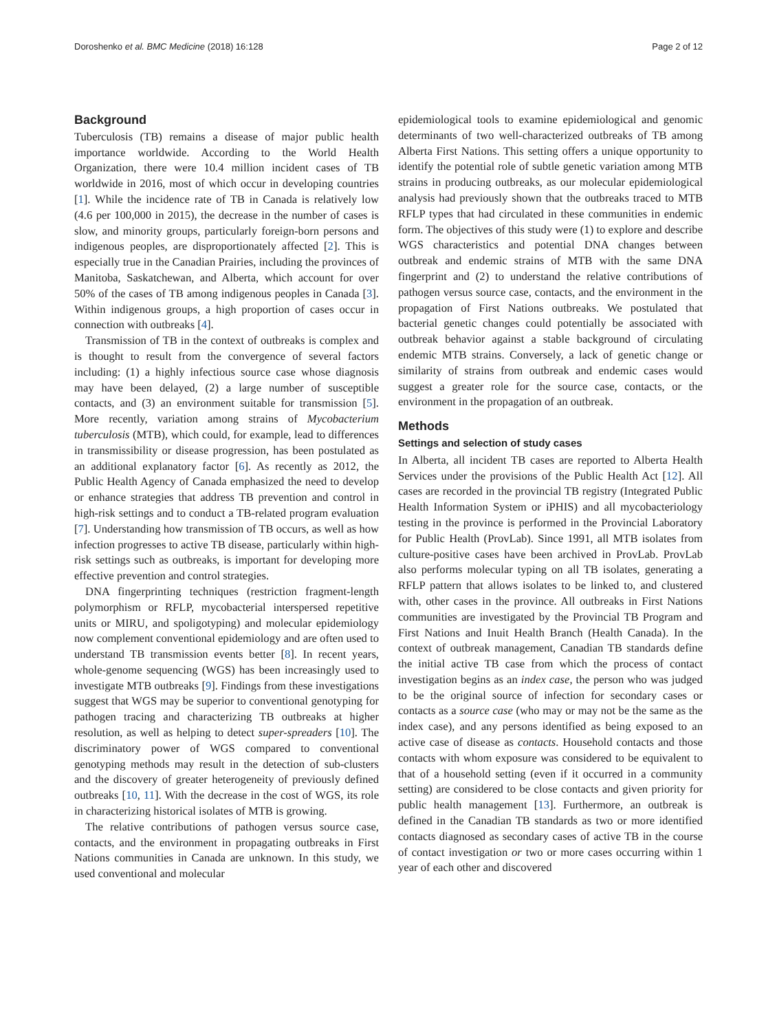Doroshenko et al. BMC Medicine (2018) 16:128 Page 2 of 12
Background
Tuberculosis (TB) remains a disease of major public health importance worldwide. According to the World Health Organization, there were 10.4 million incident cases of TB worldwide in 2016, most of which occur in developing countries [1]. While the incidence rate of TB in Canada is relatively low (4.6 per 100,000 in 2015), the decrease in the number of cases is slow, and minority groups, particularly foreign-born persons and indigenous peoples, are disproportionately affected [2]. This is especially true in the Canadian Prairies, including the provinces of Manitoba, Saskatchewan, and Alberta, which account for over 50% of the cases of TB among indigenous peoples in Canada [3]. Within indigenous groups, a high proportion of cases occur in connection with outbreaks [4].
Transmission of TB in the context of outbreaks is complex and is thought to result from the convergence of several factors including: (1) a highly infectious source case whose diagnosis may have been delayed, (2) a large number of susceptible contacts, and (3) an environment suitable for transmission [5]. More recently, variation among strains of Mycobacterium tuberculosis (MTB), which could, for example, lead to differences in transmissibility or disease progression, has been postulated as an additional explanatory factor [6]. As recently as 2012, the Public Health Agency of Canada emphasized the need to develop or enhance strategies that address TB prevention and control in high-risk settings and to conduct a TB-related program evaluation [7]. Understanding how transmission of TB occurs, as well as how infection progresses to active TB disease, particularly within high-risk settings such as outbreaks, is important for developing more effective prevention and control strategies.
DNA fingerprinting techniques (restriction fragment-length polymorphism or RFLP, mycobacterial interspersed repetitive units or MIRU, and spoligotyping) and molecular epidemiology now complement conventional epidemiology and are often used to understand TB transmission events better [8]. In recent years, whole-genome sequencing (WGS) has been increasingly used to investigate MTB outbreaks [9]. Findings from these investigations suggest that WGS may be superior to conventional genotyping for pathogen tracing and characterizing TB outbreaks at higher resolution, as well as helping to detect super-spreaders [10]. The discriminatory power of WGS compared to conventional genotyping methods may result in the detection of sub-clusters and the discovery of greater heterogeneity of previously defined outbreaks [10, 11]. With the decrease in the cost of WGS, its role in characterizing historical isolates of MTB is growing.
The relative contributions of pathogen versus source case, contacts, and the environment in propagating outbreaks in First Nations communities in Canada are unknown. In this study, we used conventional and molecular
epidemiological tools to examine epidemiological and genomic determinants of two well-characterized outbreaks of TB among Alberta First Nations. This setting offers a unique opportunity to identify the potential role of subtle genetic variation among MTB strains in producing outbreaks, as our molecular epidemiological analysis had previously shown that the outbreaks traced to MTB RFLP types that had circulated in these communities in endemic form. The objectives of this study were (1) to explore and describe WGS characteristics and potential DNA changes between outbreak and endemic strains of MTB with the same DNA fingerprint and (2) to understand the relative contributions of pathogen versus source case, contacts, and the environment in the propagation of First Nations outbreaks. We postulated that bacterial genetic changes could potentially be associated with outbreak behavior against a stable background of circulating endemic MTB strains. Conversely, a lack of genetic change or similarity of strains from outbreak and endemic cases would suggest a greater role for the source case, contacts, or the environment in the propagation of an outbreak.
Methods
Settings and selection of study cases
In Alberta, all incident TB cases are reported to Alberta Health Services under the provisions of the Public Health Act [12]. All cases are recorded in the provincial TB registry (Integrated Public Health Information System or iPHIS) and all mycobacteriology testing in the province is performed in the Provincial Laboratory for Public Health (ProvLab). Since 1991, all MTB isolates from culture-positive cases have been archived in ProvLab. ProvLab also performs molecular typing on all TB isolates, generating a RFLP pattern that allows isolates to be linked to, and clustered with, other cases in the province. All outbreaks in First Nations communities are investigated by the Provincial TB Program and First Nations and Inuit Health Branch (Health Canada). In the context of outbreak management, Canadian TB standards define the initial active TB case from which the process of contact investigation begins as an index case, the person who was judged to be the original source of infection for secondary cases or contacts as a source case (who may or may not be the same as the index case), and any persons identified as being exposed to an active case of disease as contacts. Household contacts and those contacts with whom exposure was considered to be equivalent to that of a household setting (even if it occurred in a community setting) are considered to be close contacts and given priority for public health management [13]. Furthermore, an outbreak is defined in the Canadian TB standards as two or more identified contacts diagnosed as secondary cases of active TB in the course of contact investigation or two or more cases occurring within 1 year of each other and discovered